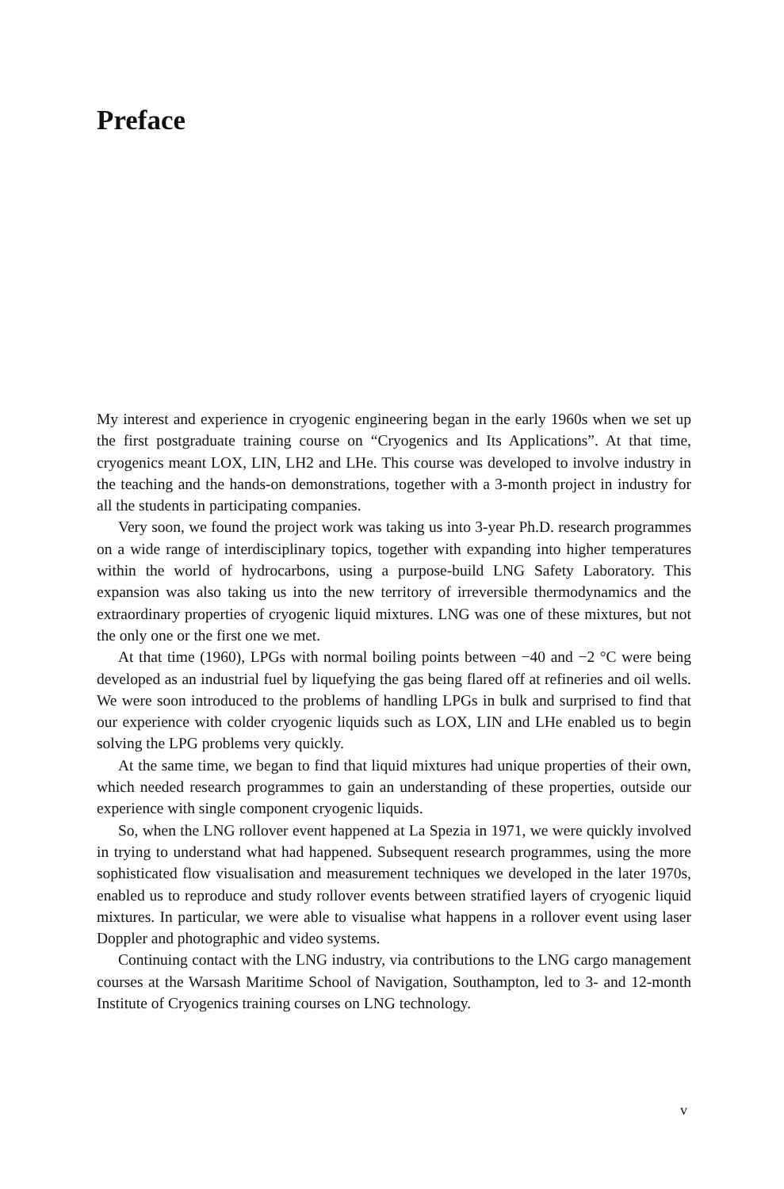Preface
My interest and experience in cryogenic engineering began in the early 1960s when we set up the first postgraduate training course on “Cryogenics and Its Applications”. At that time, cryogenics meant LOX, LIN, LH2 and LHe. This course was developed to involve industry in the teaching and the hands-on demonstrations, together with a 3-month project in industry for all the students in participating companies.
Very soon, we found the project work was taking us into 3-year Ph.D. research programmes on a wide range of interdisciplinary topics, together with expanding into higher temperatures within the world of hydrocarbons, using a purpose-build LNG Safety Laboratory. This expansion was also taking us into the new territory of irreversible thermodynamics and the extraordinary properties of cryogenic liquid mixtures. LNG was one of these mixtures, but not the only one or the first one we met.
At that time (1960), LPGs with normal boiling points between −40 and −2 °C were being developed as an industrial fuel by liquefying the gas being flared off at refineries and oil wells. We were soon introduced to the problems of handling LPGs in bulk and surprised to find that our experience with colder cryogenic liquids such as LOX, LIN and LHe enabled us to begin solving the LPG problems very quickly.
At the same time, we began to find that liquid mixtures had unique properties of their own, which needed research programmes to gain an understanding of these properties, outside our experience with single component cryogenic liquids.
So, when the LNG rollover event happened at La Spezia in 1971, we were quickly involved in trying to understand what had happened. Subsequent research programmes, using the more sophisticated flow visualisation and measurement techniques we developed in the later 1970s, enabled us to reproduce and study rollover events between stratified layers of cryogenic liquid mixtures. In particular, we were able to visualise what happens in a rollover event using laser Doppler and photographic and video systems.
Continuing contact with the LNG industry, via contributions to the LNG cargo management courses at the Warsash Maritime School of Navigation, Southampton, led to 3- and 12-month Institute of Cryogenics training courses on LNG technology.
v